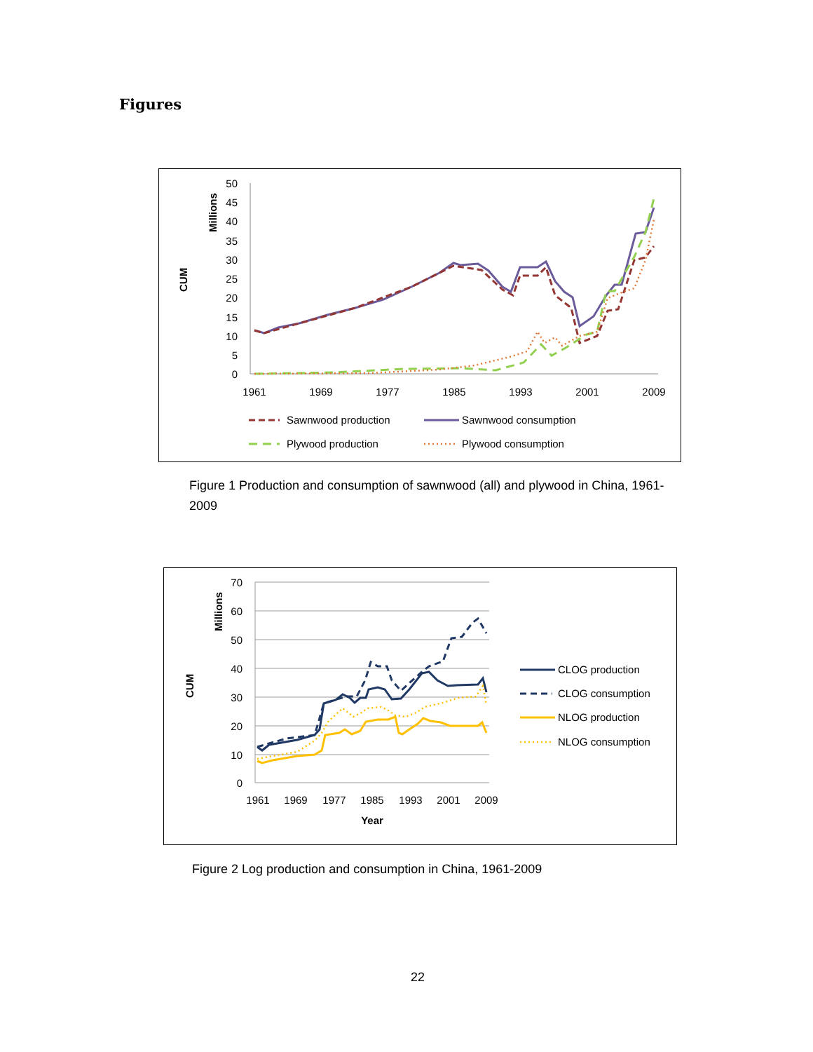Figures
CUM
Millions
50
45
40
35
30
25
20
15
10
5
0
1961
1969
1977
1985
1993
2001
2009
Sawnwood production
Sawnwood consumption
Plywood production
Plywood consumption
Figure 1 Production and consumption of sawnwood (all) and plywood in China, 1961-2009
CUM
Millions
70
60
50
40
30
20
10
0
1961
1969
1977
1985
1993
2001
2009
Year
CLOG production
CLOG consumption
NLOG production
NLOG consumption
Figure 2 Log production and consumption in China, 1961-2009
22